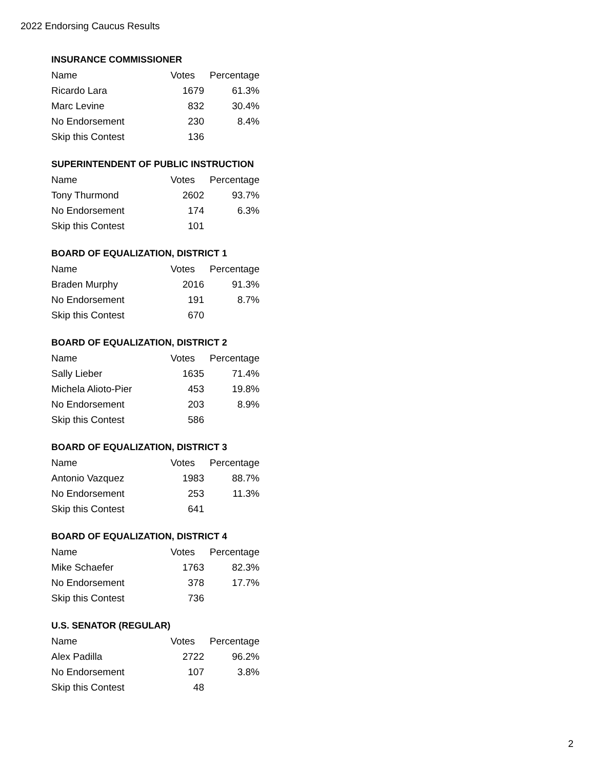2022 Endorsing Caucus Results
INSURANCE COMMISSIONER
| Name | Votes | Percentage |
| --- | --- | --- |
| Ricardo Lara | 1679 | 61.3% |
| Marc Levine | 832 | 30.4% |
| No Endorsement | 230 | 8.4% |
| Skip this Contest | 136 | |
SUPERINTENDENT OF PUBLIC INSTRUCTION
| Name | Votes | Percentage |
| --- | --- | --- |
| Tony Thurmond | 2602 | 93.7% |
| No Endorsement | 174 | 6.3% |
| Skip this Contest | 101 | |
BOARD OF EQUALIZATION, DISTRICT 1
| Name | Votes | Percentage |
| --- | --- | --- |
| Braden Murphy | 2016 | 91.3% |
| No Endorsement | 191 | 8.7% |
| Skip this Contest | 670 | |
BOARD OF EQUALIZATION, DISTRICT 2
| Name | Votes | Percentage |
| --- | --- | --- |
| Sally Lieber | 1635 | 71.4% |
| Michela Alioto-Pier | 453 | 19.8% |
| No Endorsement | 203 | 8.9% |
| Skip this Contest | 586 | |
BOARD OF EQUALIZATION, DISTRICT 3
| Name | Votes | Percentage |
| --- | --- | --- |
| Antonio Vazquez | 1983 | 88.7% |
| No Endorsement | 253 | 11.3% |
| Skip this Contest | 641 | |
BOARD OF EQUALIZATION, DISTRICT 4
| Name | Votes | Percentage |
| --- | --- | --- |
| Mike Schaefer | 1763 | 82.3% |
| No Endorsement | 378 | 17.7% |
| Skip this Contest | 736 | |
U.S. SENATOR (REGULAR)
| Name | Votes | Percentage |
| --- | --- | --- |
| Alex Padilla | 2722 | 96.2% |
| No Endorsement | 107 | 3.8% |
| Skip this Contest | 48 | |
2